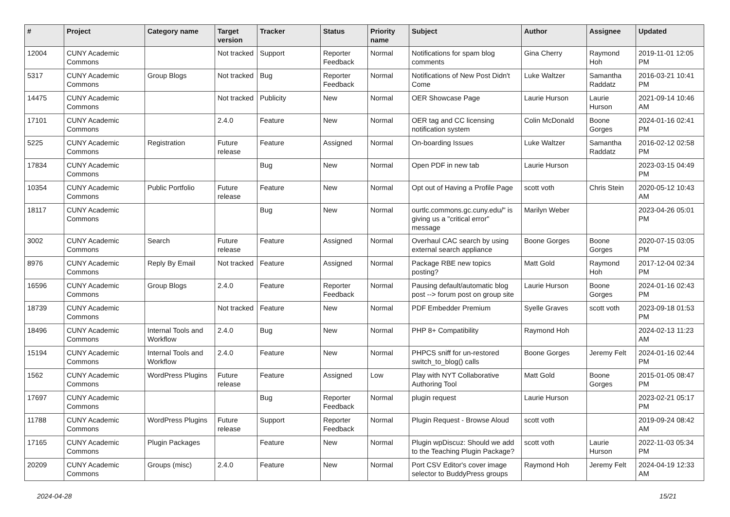| # | Project | Category name | Target version | Tracker | Status | Priority name | Subject | Author | Assignee | Updated |
| --- | --- | --- | --- | --- | --- | --- | --- | --- | --- | --- |
| 12004 | CUNY Academic Commons | | Not tracked | Support | Reporter Feedback | Normal | Notifications for spam blog comments | Gina Cherry | Raymond Hoh | 2019-11-01 12:05 PM |
| 5317 | CUNY Academic Commons | Group Blogs | Not tracked | Bug | Reporter Feedback | Normal | Notifications of New Post Didn't Come | Luke Waltzer | Samantha Raddatz | 2016-03-21 10:41 PM |
| 14475 | CUNY Academic Commons | | Not tracked | Publicity | New | Normal | OER Showcase Page | Laurie Hurson | Laurie Hurson | 2021-09-14 10:46 AM |
| 17101 | CUNY Academic Commons | | 2.4.0 | Feature | New | Normal | OER tag and CC licensing notification system | Colin McDonald | Boone Gorges | 2024-01-16 02:41 PM |
| 5225 | CUNY Academic Commons | Registration | Future release | Feature | Assigned | Normal | On-boarding Issues | Luke Waltzer | Samantha Raddatz | 2016-02-12 02:58 PM |
| 17834 | CUNY Academic Commons | | | Bug | New | Normal | Open PDF in new tab | Laurie Hurson | | 2023-03-15 04:49 PM |
| 10354 | CUNY Academic Commons | Public Portfolio | Future release | Feature | New | Normal | Opt out of Having a Profile Page | scott voth | Chris Stein | 2020-05-12 10:43 AM |
| 18117 | CUNY Academic Commons | | | Bug | New | Normal | ourtlc.commons.gc.cuny.edu/" is giving us a "critical error" message | Marilyn Weber | | 2023-04-26 05:01 PM |
| 3002 | CUNY Academic Commons | Search | Future release | Feature | Assigned | Normal | Overhaul CAC search by using external search appliance | Boone Gorges | Boone Gorges | 2020-07-15 03:05 PM |
| 8976 | CUNY Academic Commons | Reply By Email | Not tracked | Feature | Assigned | Normal | Package RBE new topics posting? | Matt Gold | Raymond Hoh | 2017-12-04 02:34 PM |
| 16596 | CUNY Academic Commons | Group Blogs | 2.4.0 | Feature | Reporter Feedback | Normal | Pausing default/automatic blog post --> forum post on group site | Laurie Hurson | Boone Gorges | 2024-01-16 02:43 PM |
| 18739 | CUNY Academic Commons | | Not tracked | Feature | New | Normal | PDF Embedder Premium | Syelle Graves | scott voth | 2023-09-18 01:53 PM |
| 18496 | CUNY Academic Commons | Internal Tools and Workflow | 2.4.0 | Bug | New | Normal | PHP 8+ Compatibility | Raymond Hoh | | 2024-02-13 11:23 AM |
| 15194 | CUNY Academic Commons | Internal Tools and Workflow | 2.4.0 | Feature | New | Normal | PHPCS sniff for un-restored switch_to_blog() calls | Boone Gorges | Jeremy Felt | 2024-01-16 02:44 PM |
| 1562 | CUNY Academic Commons | WordPress Plugins | Future release | Feature | Assigned | Low | Play with NYT Collaborative Authoring Tool | Matt Gold | Boone Gorges | 2015-01-05 08:47 PM |
| 17697 | CUNY Academic Commons | | | Bug | Reporter Feedback | Normal | plugin request | Laurie Hurson | | 2023-02-21 05:17 PM |
| 11788 | CUNY Academic Commons | WordPress Plugins | Future release | Support | Reporter Feedback | Normal | Plugin Request - Browse Aloud | scott voth | | 2019-09-24 08:42 AM |
| 17165 | CUNY Academic Commons | Plugin Packages | | Feature | New | Normal | Plugin wpDiscuz: Should we add to the Teaching Plugin Package? | scott voth | Laurie Hurson | 2022-11-03 05:34 PM |
| 20209 | CUNY Academic Commons | Groups (misc) | 2.4.0 | Feature | New | Normal | Port CSV Editor's cover image selector to BuddyPress groups | Raymond Hoh | Jeremy Felt | 2024-04-19 12:33 AM |
2024-04-28 15/21